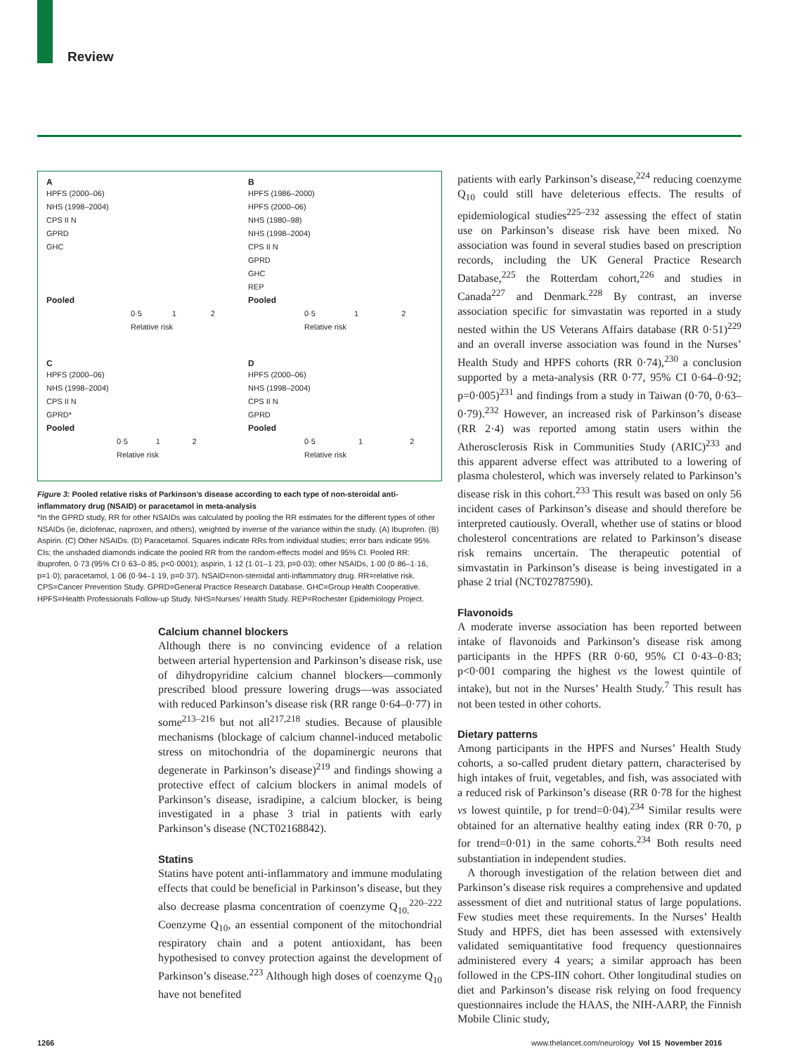Review
A
HPFS (2000–06)
NHS (1998–2004)
CPS II N
GPRD
GHC
Pooled
0·5 1 2
Relative risk
B
HPFS (1986–2000)
HPFS (2000–06)
NHS (1980–98)
NHS (1998–2004)
CPS II N
GPRD
GHC
REP
Pooled
0·5 1 2
Relative risk
C
HPFS (2000–06)
NHS (1998–2004)
CPS II N
GPRD*
Pooled
0·5 1 2
Relative risk
D
HPFS (2000–06)
NHS (1998–2004)
CPS II N
GPRD
Pooled
0·5 1 2
Relative risk
Figure 3: Pooled relative risks of Parkinson’s disease according to each type of non-steroidal anti-inflammatory drug (NSAID) or paracetamol in meta-analysis
*In the GPRD study, RR for other NSAIDs was calculated by pooling the RR estimates for the different types of other NSAIDs (ie, diclofenac, naproxen, and others), weighted by inverse of the variance within the study. (A) Ibuprofen. (B) Aspirin. (C) Other NSAIDs. (D) Paracetamol. Squares indicate RRs from individual studies; error bars indicate 95% CIs; the unshaded diamonds indicate the pooled RR from the random-effects model and 95% CI. Pooled RR: ibuprofen, 0·73 (95% CI 0·63–0·85, p<0·0001); aspirin, 1·12 (1·01–1·23, p=0·03); other NSAIDs, 1·00 (0·86–1·16, p=1·0); paracetamol, 1·06 (0·94–1·19, p=0·37). NSAID=non-steroidal anti-inflammatory drug. RR=relative risk. CPS=Cancer Prevention Study. GPRD=General Practice Research Database. GHC=Group Health Cooperative. HPFS=Health Professionals Follow-up Study. NHS=Nurses’ Health Study. REP=Rochester Epidemiology Project.
Calcium channel blockers
Although there is no convincing evidence of a relation between arterial hypertension and Parkinson’s disease risk, use of dihydropyridine calcium channel blockers—commonly prescribed blood pressure lowering drugs—was associated with reduced Parkinson’s disease risk (RR range 0·64–0·77) in some<sup>213–216</sup> but not all<sup>217,218</sup> studies. Because of plausible mechanisms (blockage of calcium channel-induced metabolic stress on mitochondria of the dopaminergic neurons that degenerate in Parkinson’s disease)<sup>219</sup> and findings showing a protective effect of calcium blockers in animal models of Parkinson’s disease, isradipine, a calcium blocker, is being investigated in a phase 3 trial in patients with early Parkinson’s disease (NCT02168842).
Statins
Statins have potent anti-inflammatory and immune modulating effects that could be beneficial in Parkinson’s disease, but they also decrease plasma concentration of coenzyme Q<sub>10.</sub><sup>220–222</sup> Coenzyme Q<sub>10</sub>, an essential component of the mitochondrial respiratory chain and a potent antioxidant, has been hypothesised to convey protection against the development of Parkinson’s disease.<sup>223</sup> Although high doses of coenzyme Q<sub>10</sub> have not benefited
patients with early Parkinson’s disease,<sup>224</sup> reducing coenzyme Q<sub>10</sub> could still have deleterious effects. The results of epidemiological studies<sup>225–232</sup> assessing the effect of statin use on Parkinson’s disease risk have been mixed. No association was found in several studies based on prescription records, including the UK General Practice Research Database,<sup>225</sup> the Rotterdam cohort,<sup>226</sup> and studies in Canada<sup>227</sup> and Denmark.<sup>228</sup> By contrast, an inverse association specific for simvastatin was reported in a study nested within the US Veterans Affairs database (RR 0·51)<sup>229</sup> and an overall inverse association was found in the Nurses’ Health Study and HPFS cohorts (RR 0·74),<sup>230</sup> a conclusion supported by a meta-analysis (RR 0·77, 95% CI 0·64–0·92; p=0·005)<sup>231</sup> and findings from a study in Taiwan (0·70, 0·63–0·79).<sup>232</sup> However, an increased risk of Parkinson’s disease (RR 2·4) was reported among statin users within the Atherosclerosis Risk in Communities Study (ARIC)<sup>233</sup> and this apparent adverse effect was attributed to a lowering of plasma cholesterol, which was inversely related to Parkinson’s disease risk in this cohort.<sup>233</sup> This result was based on only 56 incident cases of Parkinson’s disease and should therefore be interpreted cautiously. Overall, whether use of statins or blood cholesterol concentrations are related to Parkinson’s disease risk remains uncertain. The therapeutic potential of simvastatin in Parkinson’s disease is being investigated in a phase 2 trial (NCT02787590).
Flavonoids
A moderate inverse association has been reported between intake of flavonoids and Parkinson’s disease risk among participants in the HPFS (RR 0·60, 95% CI 0·43–0·83; p<0·001 comparing the highest vs the lowest quintile of intake), but not in the Nurses’ Health Study.<sup>7</sup> This result has not been tested in other cohorts.
Dietary patterns
Among participants in the HPFS and Nurses’ Health Study cohorts, a so-called prudent dietary pattern, characterised by high intakes of fruit, vegetables, and fish, was associated with a reduced risk of Parkinson’s disease (RR 0·78 for the highest vs lowest quintile, p for trend=0·04).<sup>234</sup> Similar results were obtained for an alternative healthy eating index (RR 0·70, p for trend=0·01) in the same cohorts.<sup>234</sup> Both results need substantiation in independent studies.
A thorough investigation of the relation between diet and Parkinson’s disease risk requires a comprehensive and updated assessment of diet and nutritional status of large populations. Few studies meet these requirements. In the Nurses’ Health Study and HPFS, diet has been assessed with extensively validated semiquantitative food frequency questionnaires administered every 4 years; a similar approach has been followed in the CPS-IIN cohort. Other longitudinal studies on diet and Parkinson’s disease risk relying on food frequency questionnaires include the HAAS, the NIH-AARP, the Finnish Mobile Clinic study,
1266
www.thelancet.com/neurology Vol 15 November 2016